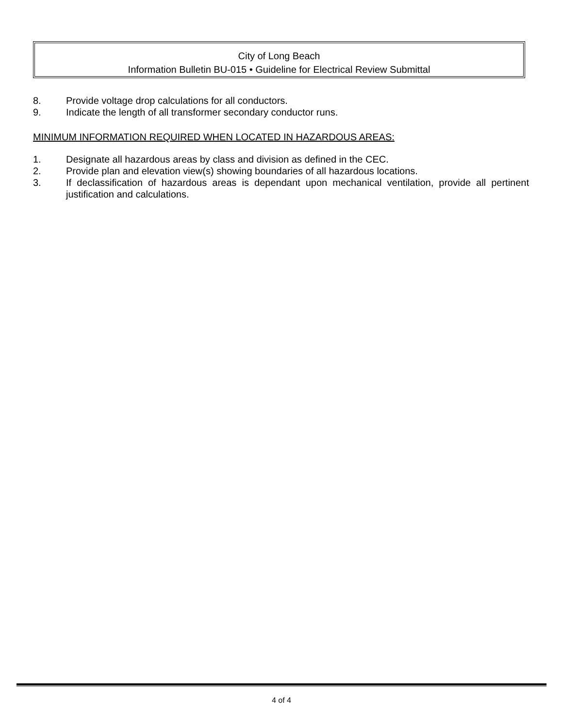City of Long Beach
Information Bulletin BU-015 • Guideline for Electrical Review Submittal
8. Provide voltage drop calculations for all conductors.
9. Indicate the length of all transformer secondary conductor runs.
MINIMUM INFORMATION REQUIRED WHEN LOCATED IN HAZARDOUS AREAS:
1. Designate all hazardous areas by class and division as defined in the CEC.
2. Provide plan and elevation view(s) showing boundaries of all hazardous locations.
3. If declassification of hazardous areas is dependant upon mechanical ventilation, provide all pertinent justification and calculations.
4 of 4